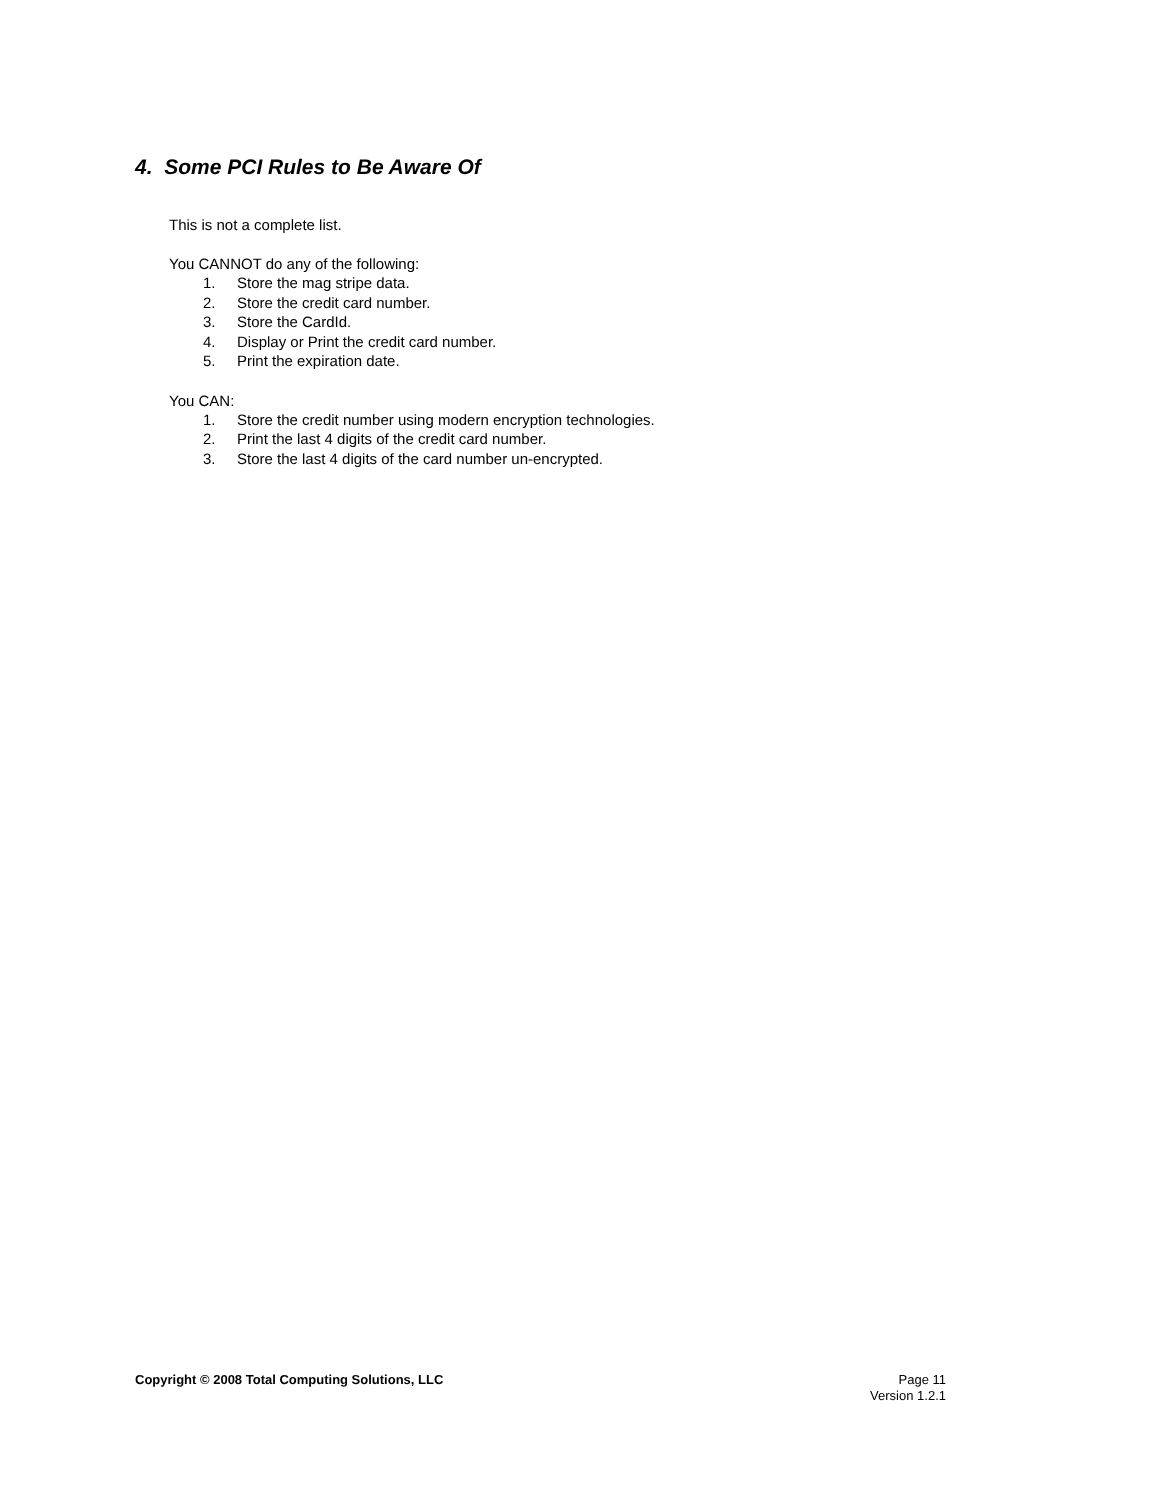4. Some PCI Rules to Be Aware Of
This is not a complete list.
You CANNOT do any of the following:
1. Store the mag stripe data.
2. Store the credit card number.
3. Store the CardId.
4. Display or Print the credit card number.
5. Print the expiration date.
You CAN:
1. Store the credit number using modern encryption technologies.
2. Print the last 4 digits of the credit card number.
3. Store the last 4 digits of the card number un-encrypted.
Copyright © 2008 Total Computing Solutions, LLC
Page 11
Version 1.2.1